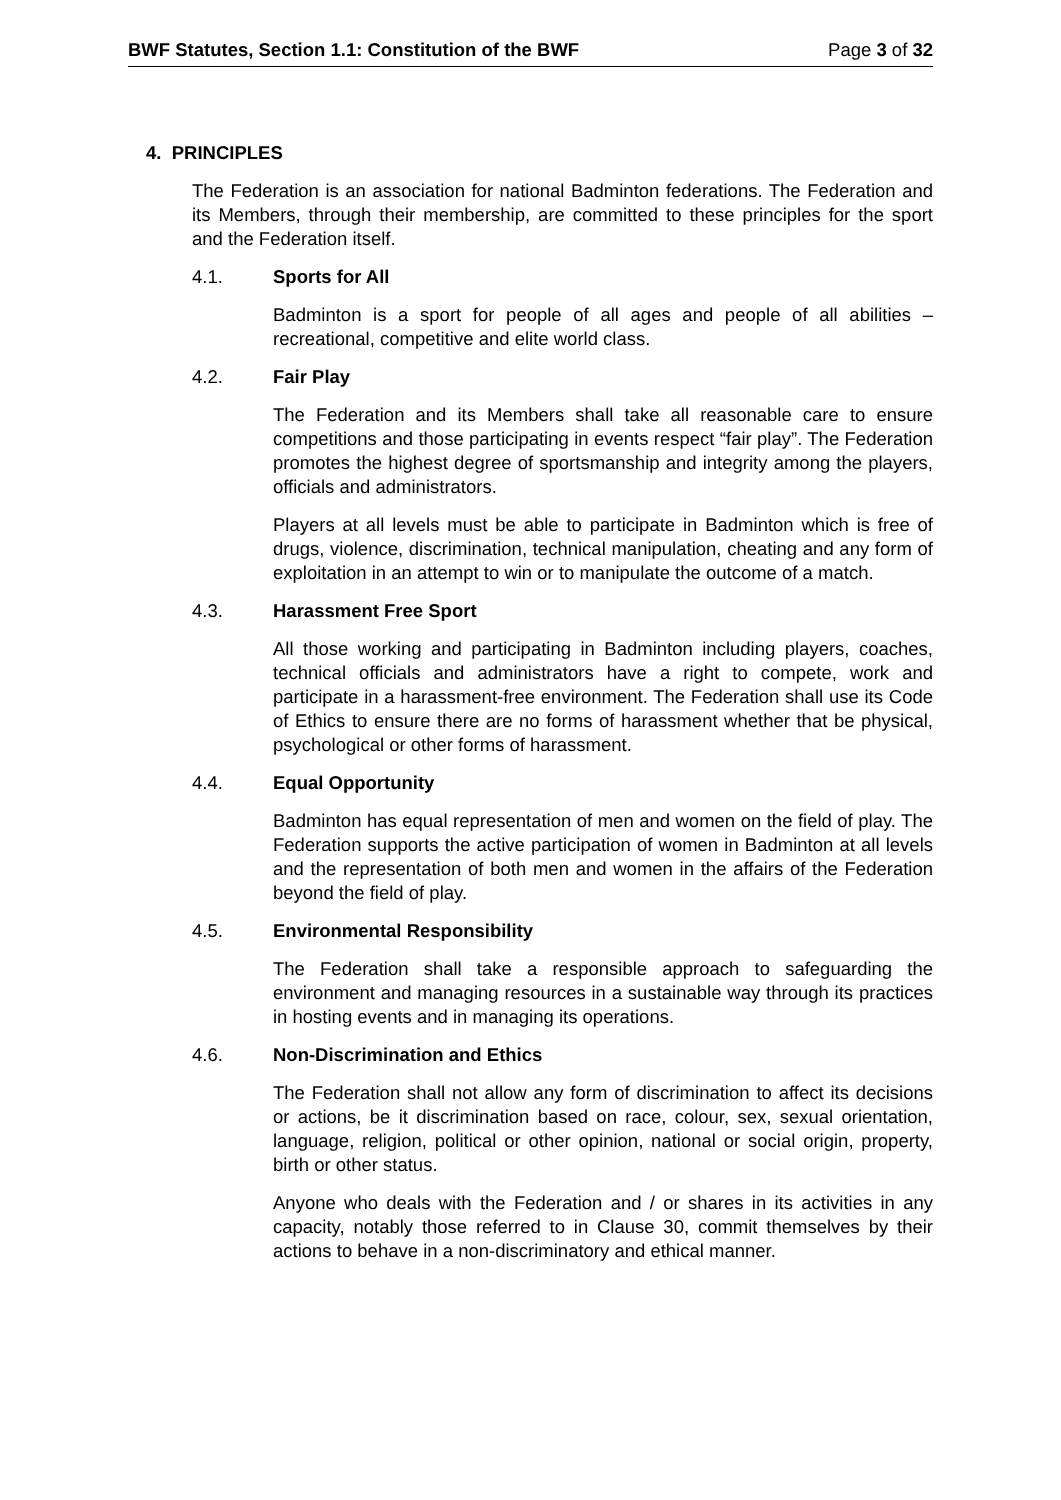BWF Statutes, Section 1.1: Constitution of the BWF Page 3 of 32
4. PRINCIPLES
The Federation is an association for national Badminton federations. The Federation and its Members, through their membership, are committed to these principles for the sport and the Federation itself.
4.1. Sports for All
Badminton is a sport for people of all ages and people of all abilities – recreational, competitive and elite world class.
4.2. Fair Play
The Federation and its Members shall take all reasonable care to ensure competitions and those participating in events respect “fair play”. The Federation promotes the highest degree of sportsmanship and integrity among the players, officials and administrators.
Players at all levels must be able to participate in Badminton which is free of drugs, violence, discrimination, technical manipulation, cheating and any form of exploitation in an attempt to win or to manipulate the outcome of a match.
4.3. Harassment Free Sport
All those working and participating in Badminton including players, coaches, technical officials and administrators have a right to compete, work and participate in a harassment-free environment. The Federation shall use its Code of Ethics to ensure there are no forms of harassment whether that be physical, psychological or other forms of harassment.
4.4. Equal Opportunity
Badminton has equal representation of men and women on the field of play. The Federation supports the active participation of women in Badminton at all levels and the representation of both men and women in the affairs of the Federation beyond the field of play.
4.5. Environmental Responsibility
The Federation shall take a responsible approach to safeguarding the environment and managing resources in a sustainable way through its practices in hosting events and in managing its operations.
4.6. Non-Discrimination and Ethics
The Federation shall not allow any form of discrimination to affect its decisions or actions, be it discrimination based on race, colour, sex, sexual orientation, language, religion, political or other opinion, national or social origin, property, birth or other status.
Anyone who deals with the Federation and / or shares in its activities in any capacity, notably those referred to in Clause 30, commit themselves by their actions to behave in a non-discriminatory and ethical manner.